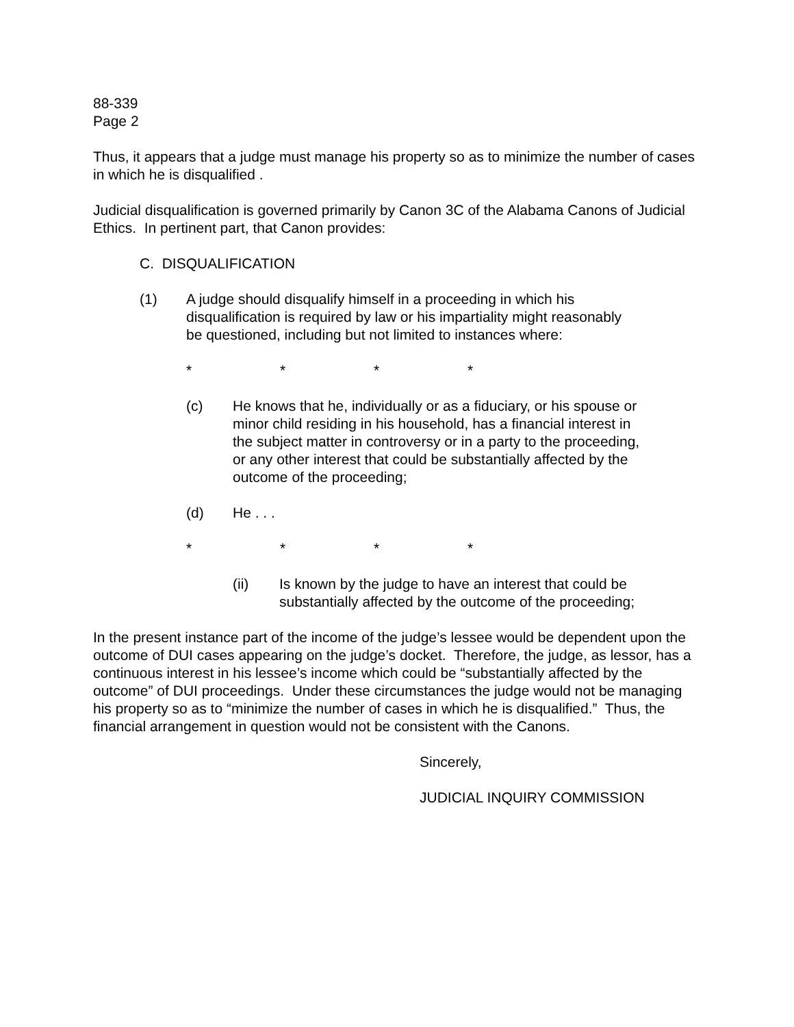88-339
Page 2
Thus, it appears that a judge must manage his property so as to minimize the number of cases in which he is disqualified .
Judicial disqualification is governed primarily by Canon 3C of the Alabama Canons of Judicial Ethics. In pertinent part, that Canon provides:
C. DISQUALIFICATION
(1) A judge should disqualify himself in a proceeding in which his disqualification is required by law or his impartiality might reasonably be questioned, including but not limited to instances where:
* * * *
(c) He knows that he, individually or as a fiduciary, or his spouse or minor child residing in his household, has a financial interest in the subject matter in controversy or in a party to the proceeding, or any other interest that could be substantially affected by the outcome of the proceeding;
(d) He . . .
* * * *
(ii) Is known by the judge to have an interest that could be substantially affected by the outcome of the proceeding;
In the present instance part of the income of the judge’s lessee would be dependent upon the outcome of DUI cases appearing on the judge’s docket. Therefore, the judge, as lessor, has a continuous interest in his lessee’s income which could be “substantially affected by the outcome” of DUI proceedings. Under these circumstances the judge would not be managing his property so as to “minimize the number of cases in which he is disqualified.” Thus, the financial arrangement in question would not be consistent with the Canons.
Sincerely,
JUDICIAL INQUIRY COMMISSION